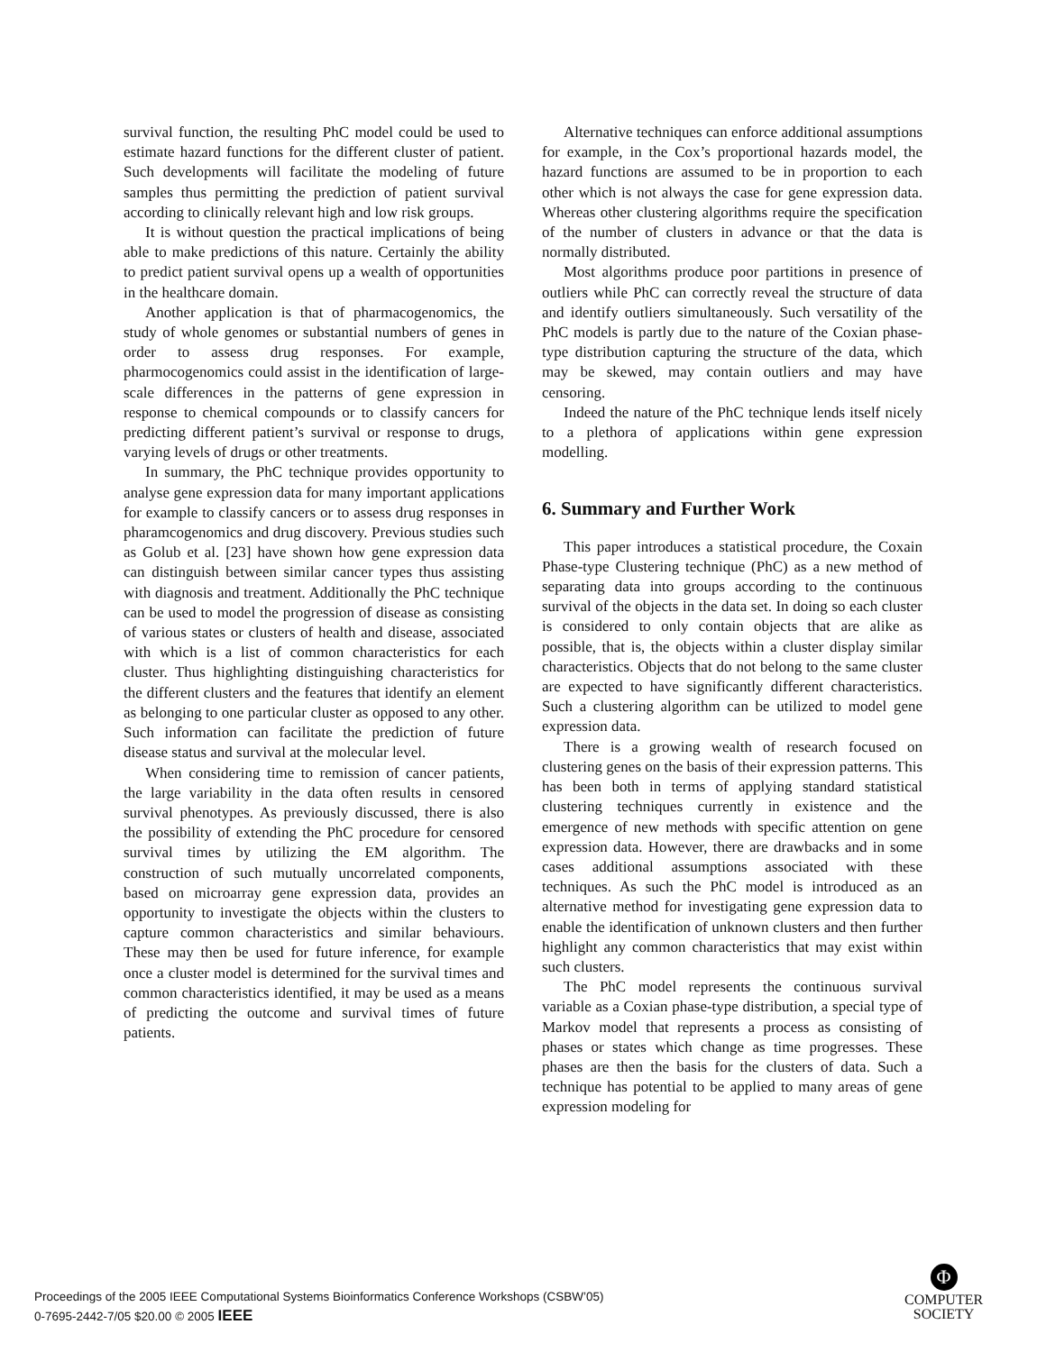survival function, the resulting PhC model could be used to estimate hazard functions for the different cluster of patient. Such developments will facilitate the modeling of future samples thus permitting the prediction of patient survival according to clinically relevant high and low risk groups.
It is without question the practical implications of being able to make predictions of this nature. Certainly the ability to predict patient survival opens up a wealth of opportunities in the healthcare domain.
Another application is that of pharmacogenomics, the study of whole genomes or substantial numbers of genes in order to assess drug responses. For example, pharmocogenomics could assist in the identification of large-scale differences in the patterns of gene expression in response to chemical compounds or to classify cancers for predicting different patient’s survival or response to drugs, varying levels of drugs or other treatments.
In summary, the PhC technique provides opportunity to analyse gene expression data for many important applications for example to classify cancers or to assess drug responses in pharamcogenomics and drug discovery. Previous studies such as Golub et al. [23] have shown how gene expression data can distinguish between similar cancer types thus assisting with diagnosis and treatment. Additionally the PhC technique can be used to model the progression of disease as consisting of various states or clusters of health and disease, associated with which is a list of common characteristics for each cluster. Thus highlighting distinguishing characteristics for the different clusters and the features that identify an element as belonging to one particular cluster as opposed to any other. Such information can facilitate the prediction of future disease status and survival at the molecular level.
When considering time to remission of cancer patients, the large variability in the data often results in censored survival phenotypes. As previously discussed, there is also the possibility of extending the PhC procedure for censored survival times by utilizing the EM algorithm. The construction of such mutually uncorrelated components, based on microarray gene expression data, provides an opportunity to investigate the objects within the clusters to capture common characteristics and similar behaviours. These may then be used for future inference, for example once a cluster model is determined for the survival times and common characteristics identified, it may be used as a means of predicting the outcome and survival times of future patients.
Alternative techniques can enforce additional assumptions for example, in the Cox’s proportional hazards model, the hazard functions are assumed to be in proportion to each other which is not always the case for gene expression data. Whereas other clustering algorithms require the specification of the number of clusters in advance or that the data is normally distributed.
Most algorithms produce poor partitions in presence of outliers while PhC can correctly reveal the structure of data and identify outliers simultaneously. Such versatility of the PhC models is partly due to the nature of the Coxian phase-type distribution capturing the structure of the data, which may be skewed, may contain outliers and may have censoring.
Indeed the nature of the PhC technique lends itself nicely to a plethora of applications within gene expression modelling.
6. Summary and Further Work
This paper introduces a statistical procedure, the Coxain Phase-type Clustering technique (PhC) as a new method of separating data into groups according to the continuous survival of the objects in the data set. In doing so each cluster is considered to only contain objects that are alike as possible, that is, the objects within a cluster display similar characteristics. Objects that do not belong to the same cluster are expected to have significantly different characteristics. Such a clustering algorithm can be utilized to model gene expression data.
There is a growing wealth of research focused on clustering genes on the basis of their expression patterns. This has been both in terms of applying standard statistical clustering techniques currently in existence and the emergence of new methods with specific attention on gene expression data. However, there are drawbacks and in some cases additional assumptions associated with these techniques. As such the PhC model is introduced as an alternative method for investigating gene expression data to enable the identification of unknown clusters and then further highlight any common characteristics that may exist within such clusters.
The PhC model represents the continuous survival variable as a Coxian phase-type distribution, a special type of Markov model that represents a process as consisting of phases or states which change as time progresses. These phases are then the basis for the clusters of data. Such a technique has potential to be applied to many areas of gene expression modeling for
Proceedings of the 2005 IEEE Computational Systems Bioinformatics Conference Workshops (CSBW’05)
0-7695-2442-7/05 $20.00 © 2005 IEEE
Φ
COMPUTER
SOCIETY